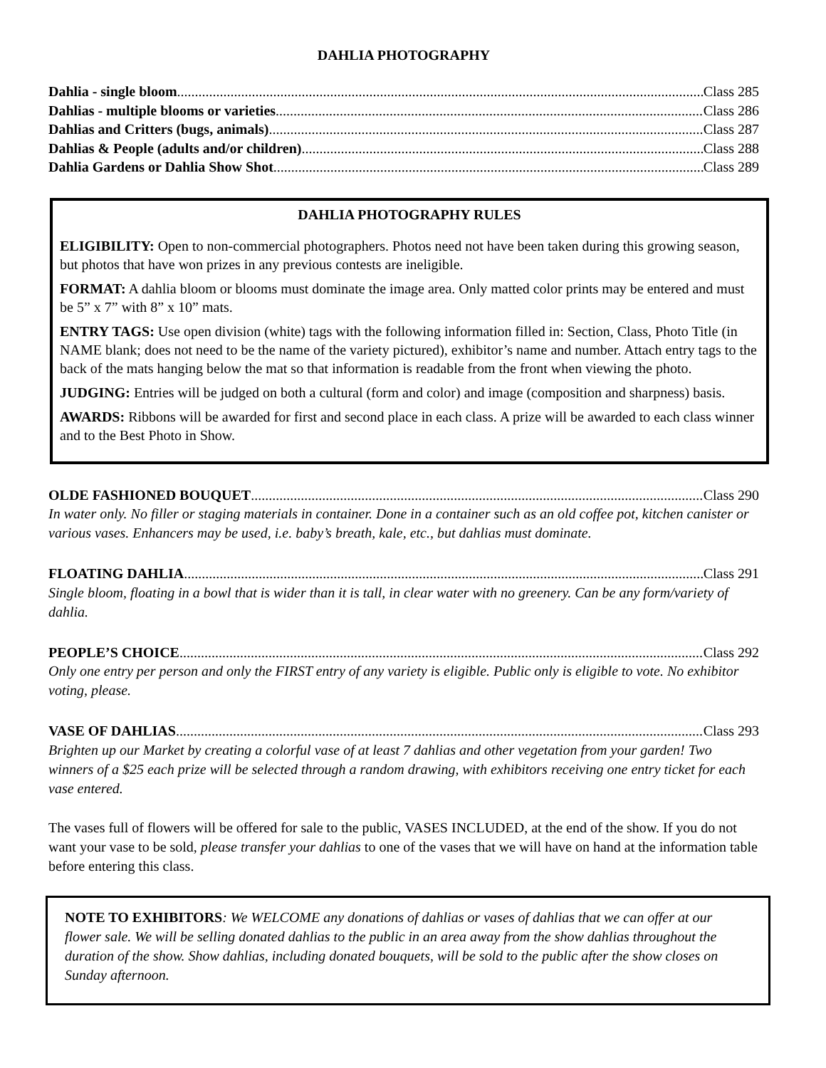DAHLIA PHOTOGRAPHY
Dahlia - single bloom Class 285
Dahlias - multiple blooms or varieties Class 286
Dahlias and Critters (bugs, animals) Class 287
Dahlias & People (adults and/or children) Class 288
Dahlia Gardens or Dahlia Show Shot Class 289
DAHLIA PHOTOGRAPHY RULES
ELIGIBILITY: Open to non-commercial photographers. Photos need not have been taken during this growing season, but photos that have won prizes in any previous contests are ineligible.
FORMAT: A dahlia bloom or blooms must dominate the image area. Only matted color prints may be entered and must be 5” x 7” with 8” x 10” mats.
ENTRY TAGS: Use open division (white) tags with the following information filled in: Section, Class, Photo Title (in NAME blank; does not need to be the name of the variety pictured), exhibitor’s name and number. Attach entry tags to the back of the mats hanging below the mat so that information is readable from the front when viewing the photo.
JUDGING: Entries will be judged on both a cultural (form and color) and image (composition and sharpness) basis.
AWARDS: Ribbons will be awarded for first and second place in each class. A prize will be awarded to each class winner and to the Best Photo in Show.
OLDE FASHIONED BOUQUET Class 290
In water only. No filler or staging materials in container. Done in a container such as an old coffee pot, kitchen canister or various vases. Enhancers may be used, i.e. baby’s breath, kale, etc., but dahlias must dominate.
FLOATING DAHLIA Class 291
Single bloom, floating in a bowl that is wider than it is tall, in clear water with no greenery. Can be any form/variety of dahlia.
PEOPLE’S CHOICE Class 292
Only one entry per person and only the FIRST entry of any variety is eligible. Public only is eligible to vote. No exhibitor voting, please.
VASE OF DAHLIAS Class 293
Brighten up our Market by creating a colorful vase of at least 7 dahlias and other vegetation from your garden! Two winners of a $25 each prize will be selected through a random drawing, with exhibitors receiving one entry ticket for each vase entered.
The vases full of flowers will be offered for sale to the public, VASES INCLUDED, at the end of the show. If you do not want your vase to be sold, please transfer your dahlias to one of the vases that we will have on hand at the information table before entering this class.
NOTE TO EXHIBITORS: We WELCOME any donations of dahlias or vases of dahlias that we can offer at our flower sale. We will be selling donated dahlias to the public in an area away from the show dahlias throughout the duration of the show. Show dahlias, including donated bouquets, will be sold to the public after the show closes on Sunday afternoon.